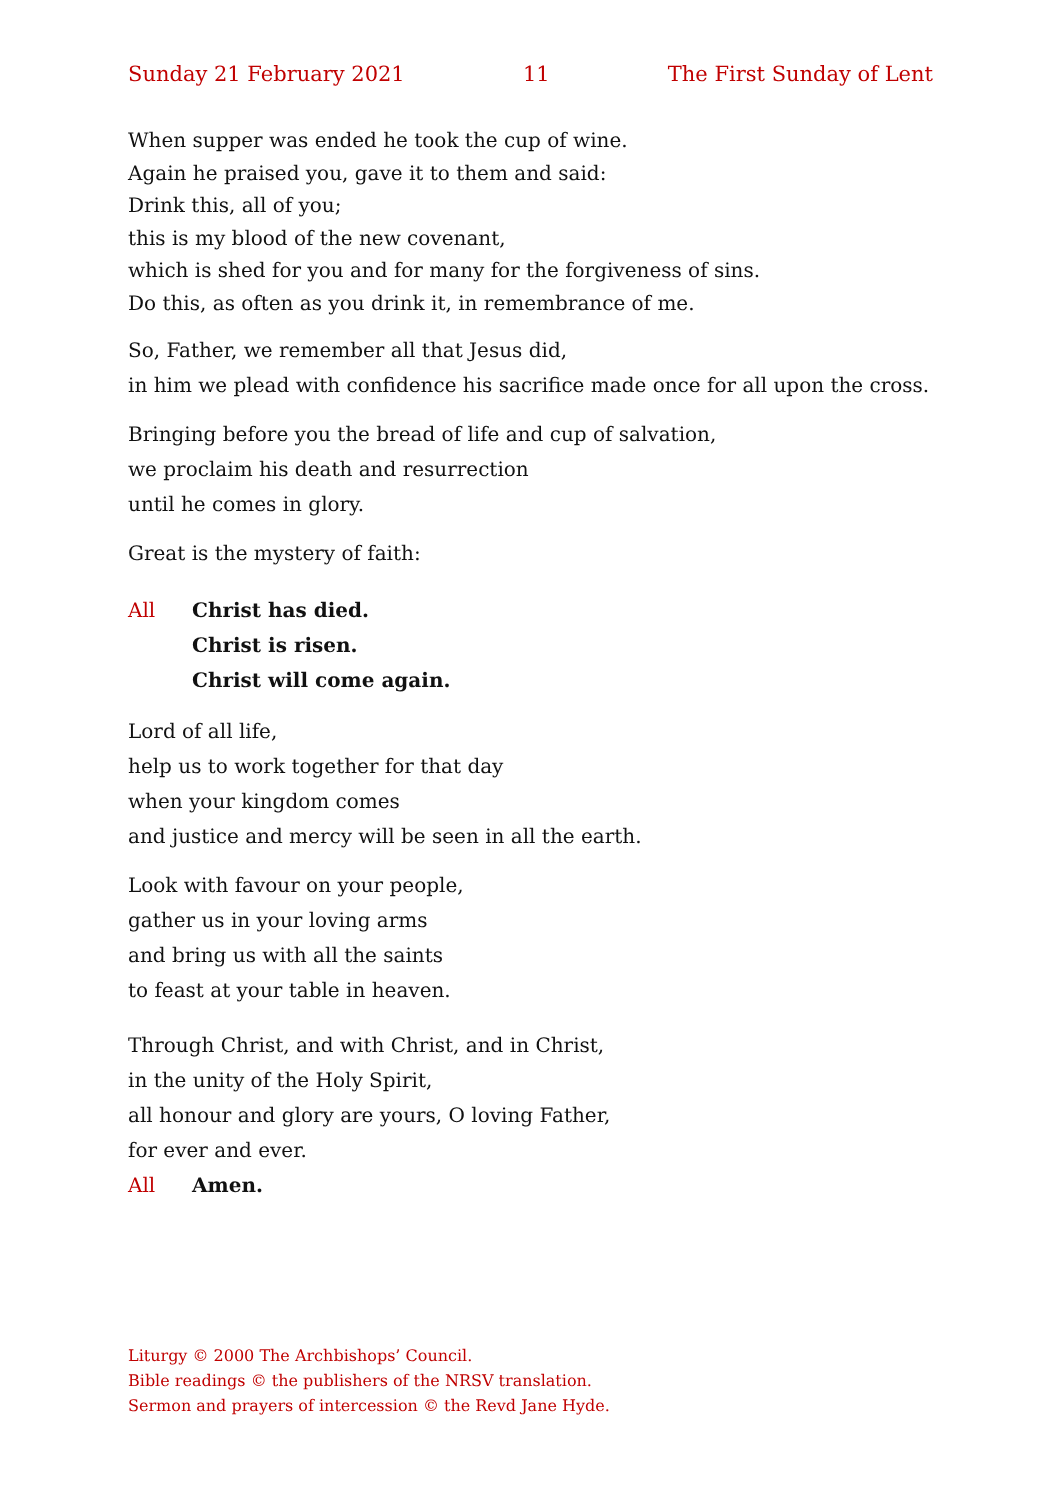Sunday 21 February 2021 11 The First Sunday of Lent
When supper was ended he took the cup of wine.
Again he praised you, gave it to them and said:
Drink this, all of you;
this is my blood of the new covenant,
which is shed for you and for many for the forgiveness of sins.
Do this, as often as you drink it, in remembrance of me.
So, Father, we remember all that Jesus did,
in him we plead with confidence his sacrifice made once for all upon the cross.
Bringing before you the bread of life and cup of salvation,
we proclaim his death and resurrection
until he comes in glory.
Great is the mystery of faith:
All Christ has died.
Christ is risen.
Christ will come again.
Lord of all life,
help us to work together for that day
when your kingdom comes
and justice and mercy will be seen in all the earth.
Look with favour on your people,
gather us in your loving arms
and bring us with all the saints
to feast at your table in heaven.
Through Christ, and with Christ, and in Christ,
in the unity of the Holy Spirit,
all honour and glory are yours, O loving Father,
for ever and ever.
All Amen.
Liturgy © 2000 The Archbishops’ Council.
Bible readings © the publishers of the NRSV translation.
Sermon and prayers of intercession © the Revd Jane Hyde.